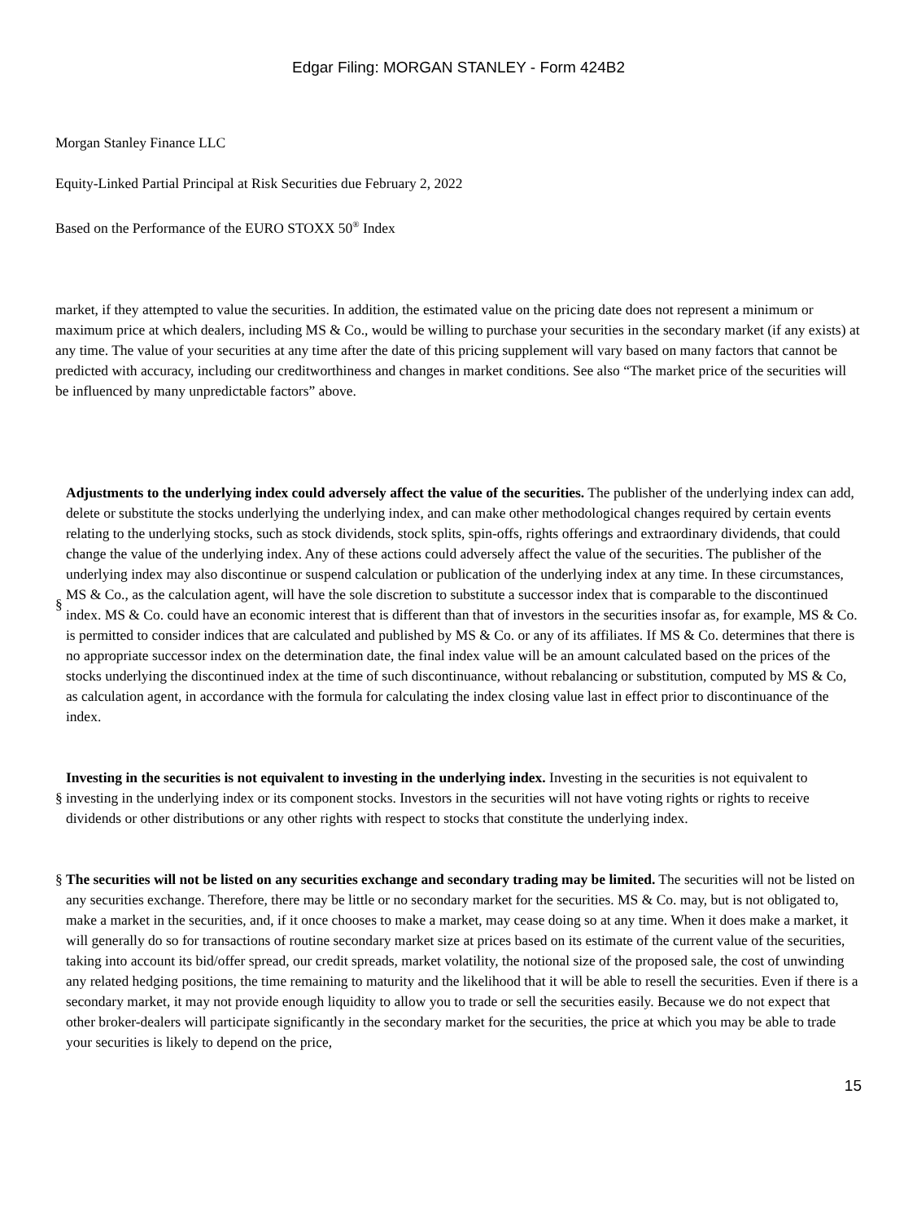Edgar Filing: MORGAN STANLEY - Form 424B2
Morgan Stanley Finance LLC
Equity-Linked Partial Principal at Risk Securities due February 2, 2022
Based on the Performance of the EURO STOXX 50<sup>®</sup> Index
market, if they attempted to value the securities. In addition, the estimated value on the pricing date does not represent a minimum or maximum price at which dealers, including MS & Co., would be willing to purchase your securities in the secondary market (if any exists) at any time. The value of your securities at any time after the date of this pricing supplement will vary based on many factors that cannot be predicted with accuracy, including our creditworthiness and changes in market conditions. See also “The market price of the securities will be influenced by many unpredictable factors” above.
§ Adjustments to the underlying index could adversely affect the value of the securities. The publisher of the underlying index can add, delete or substitute the stocks underlying the underlying index, and can make other methodological changes required by certain events relating to the underlying stocks, such as stock dividends, stock splits, spin-offs, rights offerings and extraordinary dividends, that could change the value of the underlying index. Any of these actions could adversely affect the value of the securities. The publisher of the underlying index may also discontinue or suspend calculation or publication of the underlying index at any time. In these circumstances, MS & Co., as the calculation agent, will have the sole discretion to substitute a successor index that is comparable to the discontinued index. MS & Co. could have an economic interest that is different than that of investors in the securities insofar as, for example, MS & Co. is permitted to consider indices that are calculated and published by MS & Co. or any of its affiliates. If MS & Co. determines that there is no appropriate successor index on the determination date, the final index value will be an amount calculated based on the prices of the stocks underlying the discontinued index at the time of such discontinuance, without rebalancing or substitution, computed by MS & Co, as calculation agent, in accordance with the formula for calculating the index closing value last in effect prior to discontinuance of the index.
§ Investing in the securities is not equivalent to investing in the underlying index. Investing in the securities is not equivalent to investing in the underlying index or its component stocks. Investors in the securities will not have voting rights or rights to receive dividends or other distributions or any other rights with respect to stocks that constitute the underlying index.
§ The securities will not be listed on any securities exchange and secondary trading may be limited. The securities will not be listed on any securities exchange. Therefore, there may be little or no secondary market for the securities. MS & Co. may, but is not obligated to, make a market in the securities, and, if it once chooses to make a market, may cease doing so at any time. When it does make a market, it will generally do so for transactions of routine secondary market size at prices based on its estimate of the current value of the securities, taking into account its bid/offer spread, our credit spreads, market volatility, the notional size of the proposed sale, the cost of unwinding any related hedging positions, the time remaining to maturity and the likelihood that it will be able to resell the securities. Even if there is a secondary market, it may not provide enough liquidity to allow you to trade or sell the securities easily. Because we do not expect that other broker-dealers will participate significantly in the secondary market for the securities, the price at which you may be able to trade your securities is likely to depend on the price,
15